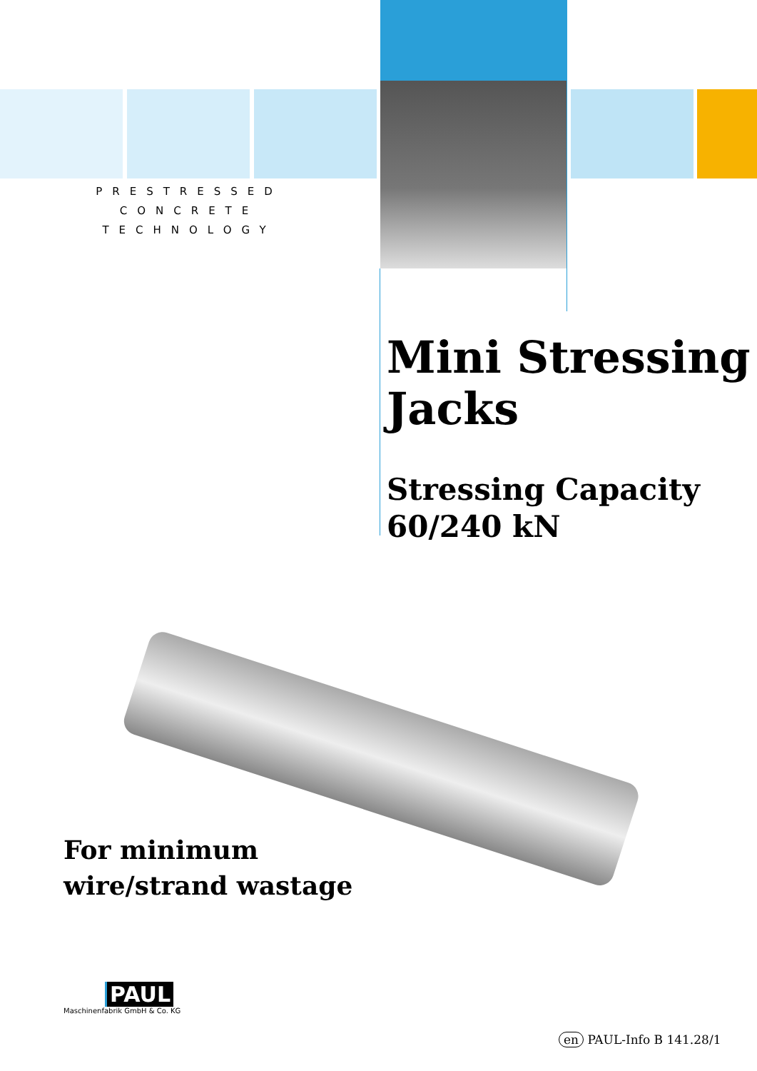PRESTRESSED
CONCRETE
TECHNOLOGY
Mini Stressing
Jacks
Stressing Capacity
60/240 kN
For minimum
wire/strand wastage
PAUL
Maschinenfabrik GmbH & Co. KG
en PAUL-Info B 141.28/1